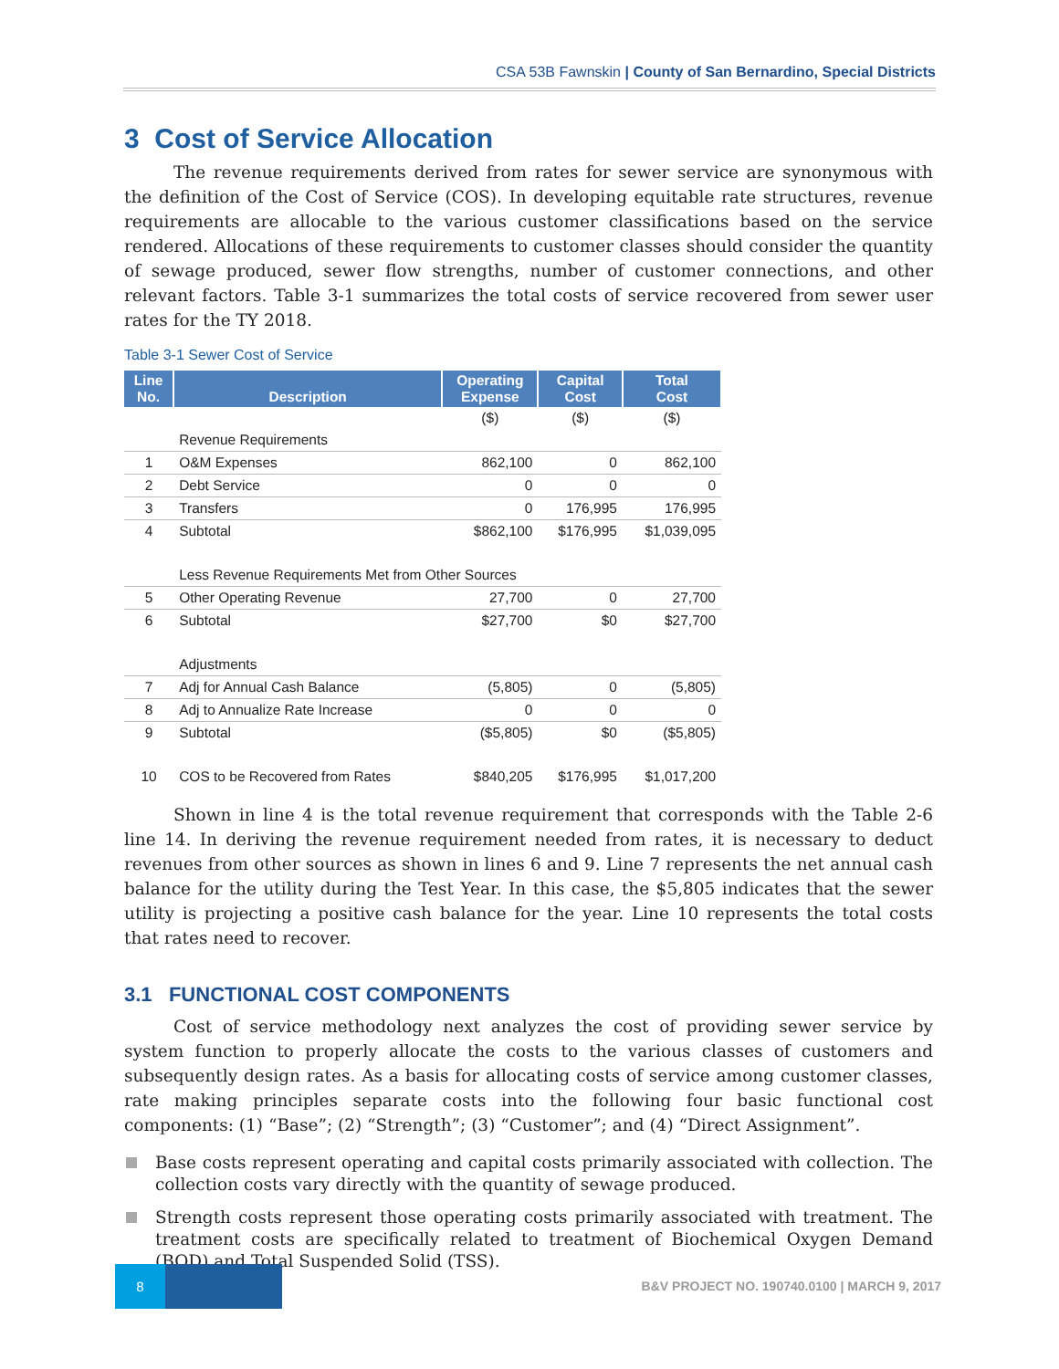CSA 53B Fawnskin | County of San Bernardino, Special Districts
3 Cost of Service Allocation
The revenue requirements derived from rates for sewer service are synonymous with the definition of the Cost of Service (COS). In developing equitable rate structures, revenue requirements are allocable to the various customer classifications based on the service rendered. Allocations of these requirements to customer classes should consider the quantity of sewage produced, sewer flow strengths, number of customer connections, and other relevant factors. Table 3-1 summarizes the total costs of service recovered from sewer user rates for the TY 2018.
Table 3-1 Sewer Cost of Service
| Line No. | Description | Operating Expense | Capital Cost | Total Cost |
| --- | --- | --- | --- | --- |
| | | ($) | ($) | ($) |
| | Revenue Requirements | | | |
| 1 | O&M Expenses | 862,100 | 0 | 862,100 |
| 2 | Debt Service | 0 | 0 | 0 |
| 3 | Transfers | 0 | 176,995 | 176,995 |
| 4 | Subtotal | $862,100 | $176,995 | $1,039,095 |
| | Less Revenue Requirements Met from Other Sources | | | |
| 5 | Other Operating Revenue | 27,700 | 0 | 27,700 |
| 6 | Subtotal | $27,700 | $0 | $27,700 |
| | Adjustments | | | |
| 7 | Adj for Annual Cash Balance | (5,805) | 0 | (5,805) |
| 8 | Adj to Annualize Rate Increase | 0 | 0 | 0 |
| 9 | Subtotal | ($5,805) | $0 | ($5,805) |
| 10 | COS to be Recovered from Rates | $840,205 | $176,995 | $1,017,200 |
Shown in line 4 is the total revenue requirement that corresponds with the Table 2-6 line 14. In deriving the revenue requirement needed from rates, it is necessary to deduct revenues from other sources as shown in lines 6 and 9. Line 7 represents the net annual cash balance for the utility during the Test Year. In this case, the $5,805 indicates that the sewer utility is projecting a positive cash balance for the year. Line 10 represents the total costs that rates need to recover.
3.1 FUNCTIONAL COST COMPONENTS
Cost of service methodology next analyzes the cost of providing sewer service by system function to properly allocate the costs to the various classes of customers and subsequently design rates. As a basis for allocating costs of service among customer classes, rate making principles separate costs into the following four basic functional cost components: (1) “Base”; (2) “Strength”; (3) “Customer”; and (4) “Direct Assignment”.
Base costs represent operating and capital costs primarily associated with collection. The collection costs vary directly with the quantity of sewage produced.
Strength costs represent those operating costs primarily associated with treatment. The treatment costs are specifically related to treatment of Biochemical Oxygen Demand (BOD) and Total Suspended Solid (TSS).
8
B&V PROJECT NO. 190740.0100 | MARCH 9, 2017